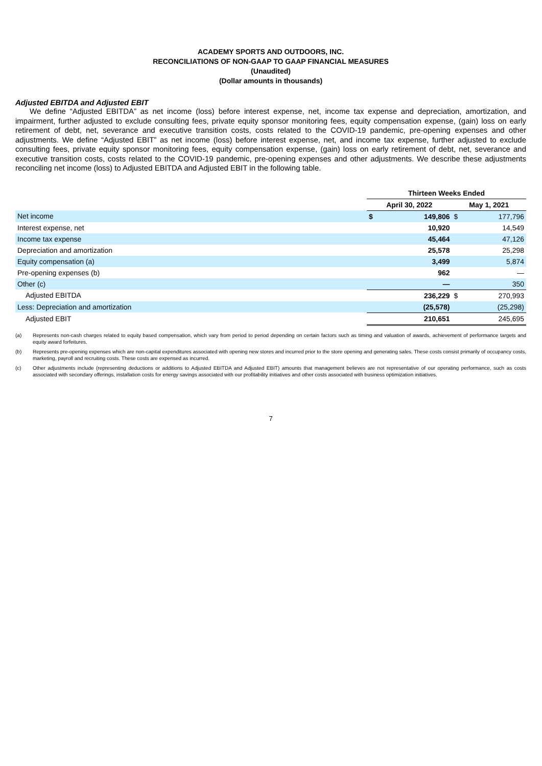ACADEMY SPORTS AND OUTDOORS, INC.
RECONCILIATIONS OF NON-GAAP TO GAAP FINANCIAL MEASURES
(Unaudited)
(Dollar amounts in thousands)
Adjusted EBITDA and Adjusted EBIT
We define “Adjusted EBITDA” as net income (loss) before interest expense, net, income tax expense and depreciation, amortization, and impairment, further adjusted to exclude consulting fees, private equity sponsor monitoring fees, equity compensation expense, (gain) loss on early retirement of debt, net, severance and executive transition costs, costs related to the COVID-19 pandemic, pre-opening expenses and other adjustments. We define “Adjusted EBIT” as net income (loss) before interest expense, net, and income tax expense, further adjusted to exclude consulting fees, private equity sponsor monitoring fees, equity compensation expense, (gain) loss on early retirement of debt, net, severance and executive transition costs, costs related to the COVID-19 pandemic, pre-opening expenses and other adjustments. We describe these adjustments reconciling net income (loss) to Adjusted EBITDA and Adjusted EBIT in the following table.
| | Thirteen Weeks Ended | | | |
| --- | --- | --- | --- | --- |
| | April 30, 2022 | | May 1, 2021 | |
| Net income | $ | 149,806 | $ | 177,796 |
| Interest expense, net | | 10,920 | | 14,549 |
| Income tax expense | | 45,464 | | 47,126 |
| Depreciation and amortization | | 25,578 | | 25,298 |
| Equity compensation (a) | | 3,499 | | 5,874 |
| Pre-opening expenses (b) | | 962 | | — |
| Other (c) | | — | | 350 |
| Adjusted EBITDA | | 236,229 | $ | 270,993 |
| Less: Depreciation and amortization | | (25,578) | | (25,298) |
| Adjusted EBIT | | 210,651 | | 245,695 |
(a) Represents non-cash charges related to equity based compensation, which vary from period to period depending on certain factors such as timing and valuation of awards, achievement of performance targets and equity award forfeitures.
(b) Represents pre-opening expenses which are non-capital expenditures associated with opening new stores and incurred prior to the store opening and generating sales. These costs consist primarily of occupancy costs, marketing, payroll and recruiting costs. These costs are expensed as incurred.
(c) Other adjustments include (representing deductions or additions to Adjusted EBITDA and Adjusted EBIT) amounts that management believes are not representative of our operating performance, such as costs associated with secondary offerings, installation costs for energy savings associated with our profitability initiatives and other costs associated with business optimization initiatives.
7